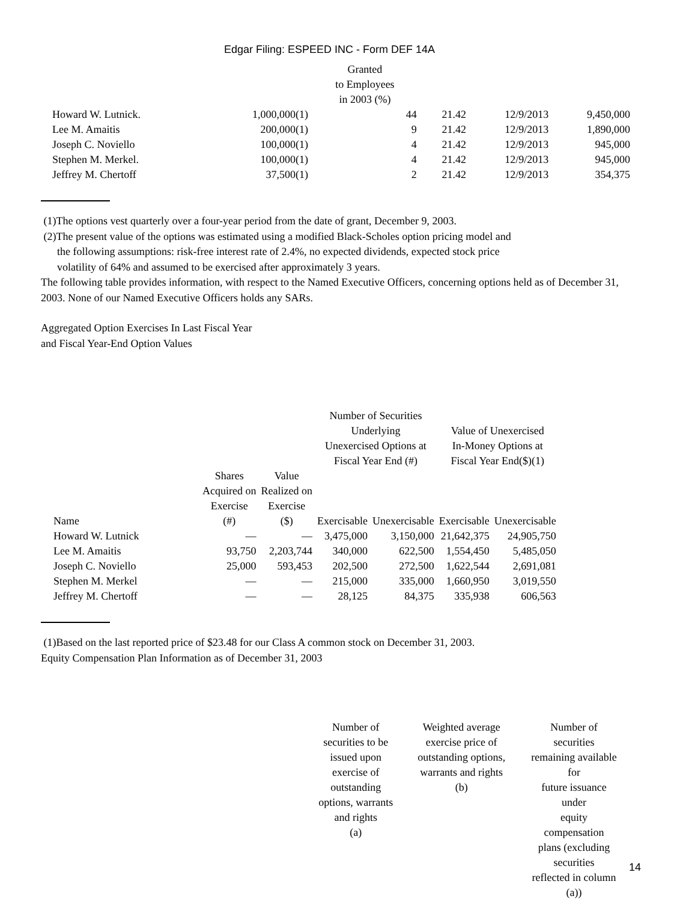Edgar Filing: ESPEED INC - Form DEF 14A
| | | Granted to Employees in 2003 (%) | | | |
| --- | --- | --- | --- | --- | --- |
| Howard W. Lutnick. | 1,000,000(1) | 44 | 21.42 | 12/9/2013 | 9,450,000 |
| Lee M. Amaitis | 200,000(1) | 9 | 21.42 | 12/9/2013 | 1,890,000 |
| Joseph C. Noviello | 100,000(1) | 4 | 21.42 | 12/9/2013 | 945,000 |
| Stephen M. Merkel. | 100,000(1) | 4 | 21.42 | 12/9/2013 | 945,000 |
| Jeffrey M. Chertoff | 37,500(1) | 2 | 21.42 | 12/9/2013 | 354,375 |
(1)The options vest quarterly over a four-year period from the date of grant, December 9, 2003.
(2)The present value of the options was estimated using a modified Black-Scholes option pricing model and
the following assumptions: risk-free interest rate of 2.4%, no expected dividends, expected stock price
volatility of 64% and assumed to be exercised after approximately 3 years.
The following table provides information, with respect to the Named Executive Officers, concerning options held as of December 31, 2003. None of our Named Executive Officers holds any SARs.
Aggregated Option Exercises In Last Fiscal Year
and Fiscal Year-End Option Values
| | | | Number of Securities Underlying Unexercised Options at Fiscal Year End (#) | | Value of Unexercised In-Money Options at Fiscal Year End($)(1) | |
| --- | --- | --- | --- | --- | --- | --- |
| Name | Shares Acquired on Exercise (#) | Value Realized on Exercise ($) | Exercisable | Unexercisable | Exercisable | Unexercisable |
| Howard W. Lutnick | — | — | 3,475,000 | 3,150,000 | 21,642,375 | 24,905,750 |
| Lee M. Amaitis | 93,750 | 2,203,744 | 340,000 | 622,500 | 1,554,450 | 5,485,050 |
| Joseph C. Noviello | 25,000 | 593,453 | 202,500 | 272,500 | 1,622,544 | 2,691,081 |
| Stephen M. Merkel | — | — | 215,000 | 335,000 | 1,660,950 | 3,019,550 |
| Jeffrey M. Chertoff | — | — | 28,125 | 84,375 | 335,938 | 606,563 |
(1)Based on the last reported price of $23.48 for our Class A common stock on December 31, 2003.
Equity Compensation Plan Information as of December 31, 2003
| | Number of securities to be issued upon exercise of outstanding options, warrants and rights (a) | Weighted average exercise price of outstanding options, warrants and rights (b) | Number of securities remaining available for future issuance under equity compensation plans (excluding securities reflected in column (a)) |
| --- | --- | --- | --- |
14